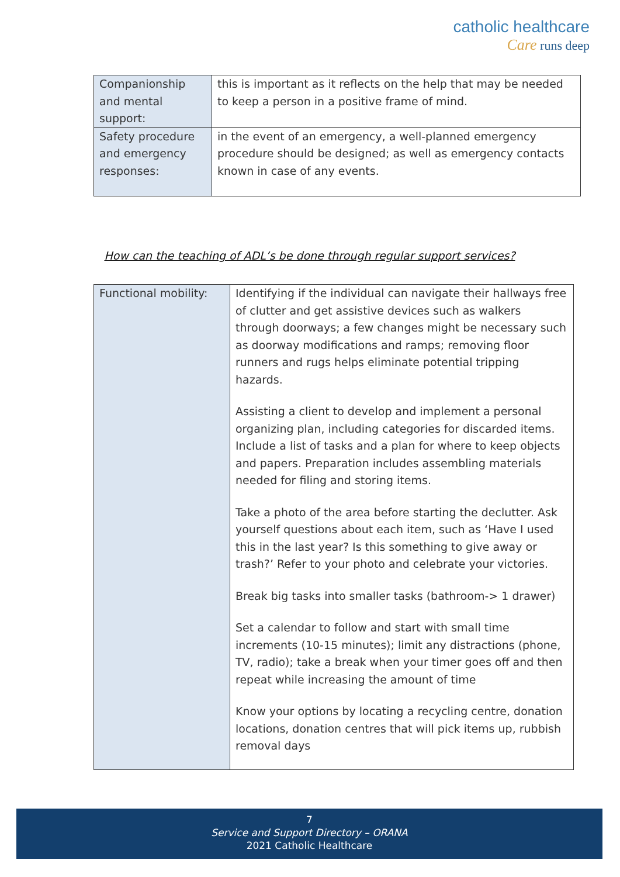catholic healthcare
Care runs deep
| Companionship and mental support: | this is important as it reflects on the help that may be needed to keep a person in a positive frame of mind. |
| Safety procedure and emergency responses: | in the event of an emergency, a well-planned emergency procedure should be designed; as well as emergency contacts known in case of any events. |
How can the teaching of ADL’s be done through regular support services?
| Functional mobility: | Identifying if the individual can navigate their hallways free of clutter and get assistive devices such as walkers through doorways; a few changes might be necessary such as doorway modifications and ramps; removing floor runners and rugs helps eliminate potential tripping hazards. Assisting a client to develop and implement a personal organizing plan, including categories for discarded items. Include a list of tasks and a plan for where to keep objects and papers. Preparation includes assembling materials needed for filing and storing items. Take a photo of the area before starting the declutter. Ask yourself questions about each item, such as ‘Have I used this in the last year? Is this something to give away or trash?’ Refer to your photo and celebrate your victories. Break big tasks into smaller tasks (bathroom-> 1 drawer) Set a calendar to follow and start with small time increments (10-15 minutes); limit any distractions (phone, TV, radio); take a break when your timer goes off and then repeat while increasing the amount of time Know your options by locating a recycling centre, donation locations, donation centres that will pick items up, rubbish removal days |
7
Service and Support Directory – ORANA
2021 Catholic Healthcare